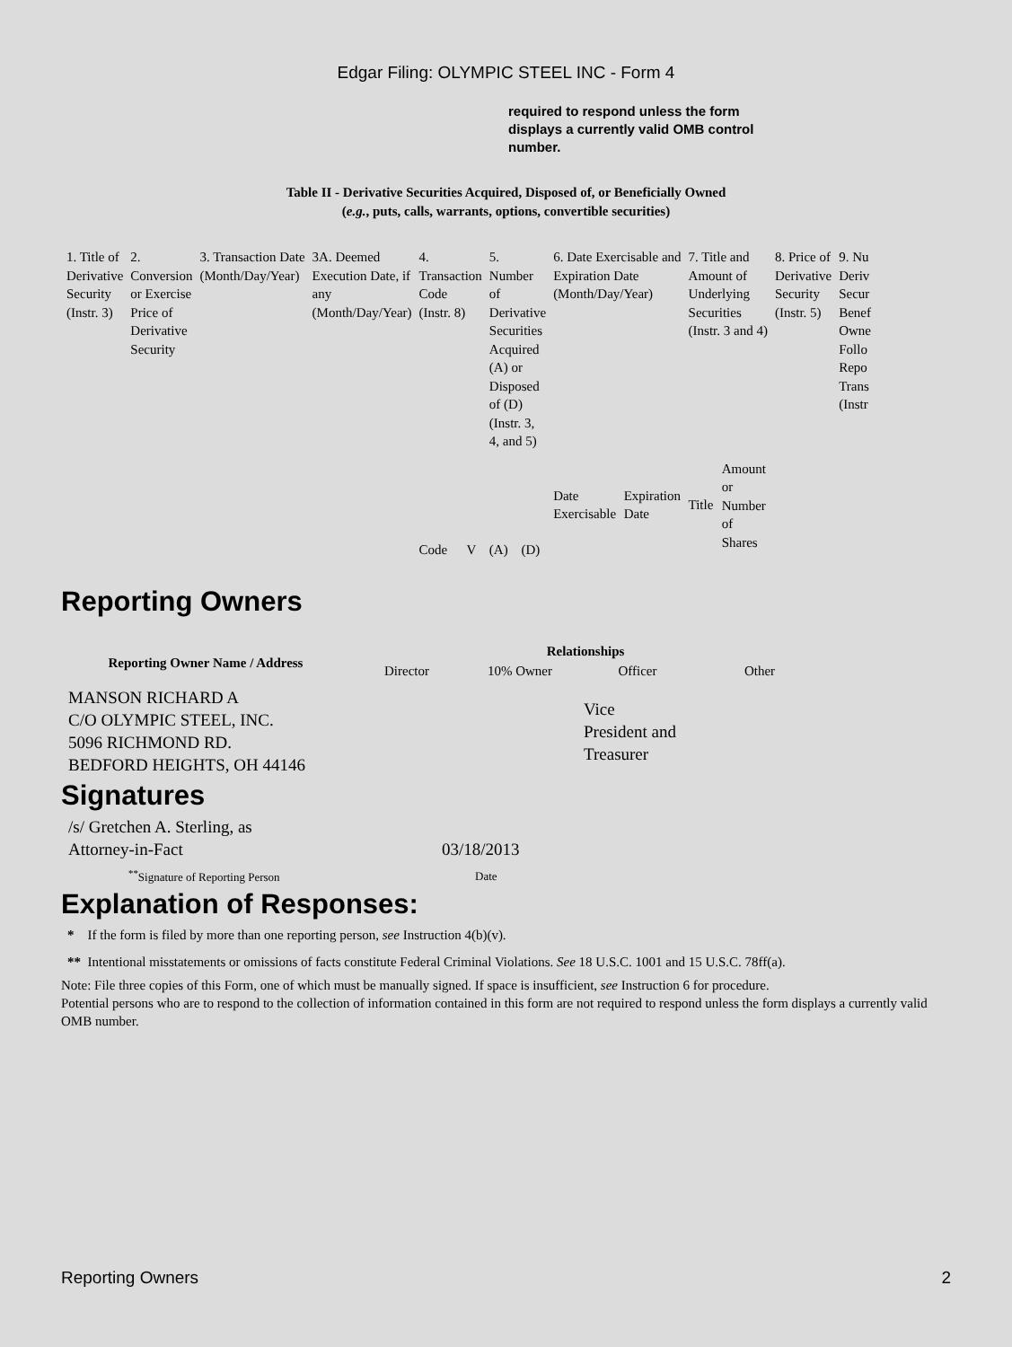Edgar Filing: OLYMPIC STEEL INC - Form 4
required to respond unless the form displays a currently valid OMB control number.
Table II - Derivative Securities Acquired, Disposed of, or Beneficially Owned
(e.g., puts, calls, warrants, options, convertible securities)
| 1. Title of Derivative Security (Instr. 3) | 2. Conversion or Exercise Price of Derivative Security | 3. Transaction Date (Month/Day/Year) | 3A. Deemed Execution Date, if any (Month/Day/Year) | 4. Transaction Code (Instr. 8) | | 5. Number of Derivative Securities Acquired (A) or Disposed of (D) (Instr. 3, 4, and 5) | | 6. Date Exercisable and Expiration Date (Month/Day/Year) | | 7. Title and Amount of Underlying Securities (Instr. 3 and 4) | | 8. Price of Derivative Security (Instr. 5) | 9. Nu Deriv Secur Benef Owne Follo Repo Trans (Instr |
| | | | | Code | V | (A) | (D) | Date Exercisable | Expiration Date | Title | Amount or Number of Shares | | |
Reporting Owners
| Reporting Owner Name / Address | Relationships | | | |
| --- | --- | --- | --- | --- |
| | Director | 10% Owner | Officer | Other |
| MANSON RICHARD A C/O OLYMPIC STEEL, INC. 5096 RICHMOND RD. BEDFORD HEIGHTS, OH 44146 | | | Vice President and Treasurer | |
Signatures
| /s/ Gretchen A. Sterling, as Attorney-in-Fact | 03/18/2013 |
| <sup>**</sup> Signature of Reporting Person | Date |
Explanation of Responses:
* If the form is filed by more than one reporting person, see Instruction 4(b)(v).
** Intentional misstatements or omissions of facts constitute Federal Criminal Violations. See 18 U.S.C. 1001 and 15 U.S.C. 78ff(a).
Note: File three copies of this Form, one of which must be manually signed. If space is insufficient, see Instruction 6 for procedure.
Potential persons who are to respond to the collection of information contained in this form are not required to respond unless the form displays a currently valid OMB number.
Reporting Owners 2